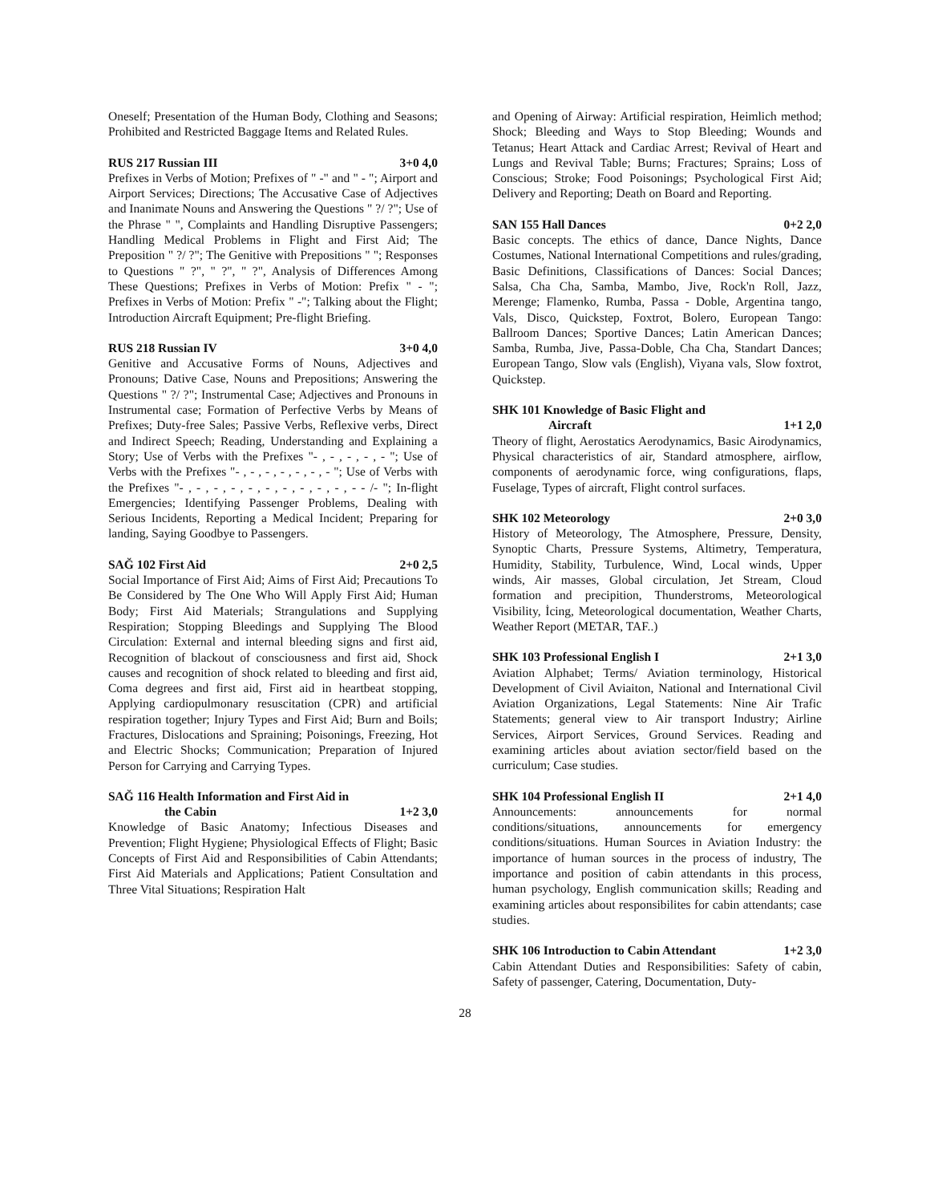Oneself; Presentation of the Human Body, Clothing and Seasons; Prohibited and Restricted Baggage Items and Related Rules.
RUS 217 Russian III 3+0 4,0
Prefixes in Verbs of Motion; Prefixes of " -" and " - "; Airport and Airport Services; Directions; The Accusative Case of Adjectives and Inanimate Nouns and Answering the Questions " ?/ ?"; Use of the Phrase " ", Complaints and Handling Disruptive Passengers; Handling Medical Problems in Flight and First Aid; The Preposition " ?/ ?"; The Genitive with Prepositions " "; Responses to Questions " ?", " ?", " ?", Analysis of Differences Among These Questions; Prefixes in Verbs of Motion: Prefix " - "; Prefixes in Verbs of Motion: Prefix " -"; Talking about the Flight; Introduction Aircraft Equipment; Pre-flight Briefing.
RUS 218 Russian IV 3+0 4,0
Genitive and Accusative Forms of Nouns, Adjectives and Pronouns; Dative Case, Nouns and Prepositions; Answering the Questions " ?/ ?"; Instrumental Case; Adjectives and Pronouns in Instrumental case; Formation of Perfective Verbs by Means of Prefixes; Duty-free Sales; Passive Verbs, Reflexive verbs, Direct and Indirect Speech; Reading, Understanding and Explaining a Story; Use of Verbs with the Prefixes "- , - , - , - , - "; Use of Verbs with the Prefixes "- , - , - , - , - , - , - "; Use of Verbs with the Prefixes "- , - , - , - , - , - , - , - , - , - , - - /- "; In-flight Emergencies; Identifying Passenger Problems, Dealing with Serious Incidents, Reporting a Medical Incident; Preparing for landing, Saying Goodbye to Passengers.
SAĞ 102 First Aid 2+0 2,5
Social Importance of First Aid; Aims of First Aid; Precautions To Be Considered by The One Who Will Apply First Aid; Human Body; First Aid Materials; Strangulations and Supplying Respiration; Stopping Bleedings and Supplying The Blood Circulation: External and internal bleeding signs and first aid, Recognition of blackout of consciousness and first aid, Shock causes and recognition of shock related to bleeding and first aid, Coma degrees and first aid, First aid in heartbeat stopping, Applying cardiopulmonary resuscitation (CPR) and artificial respiration together; Injury Types and First Aid; Burn and Boils; Fractures, Dislocations and Spraining; Poisonings, Freezing, Hot and Electric Shocks; Communication; Preparation of Injured Person for Carrying and Carrying Types.
SAĞ 116 Health Information and First Aid in
the Cabin 1+2 3,0
Knowledge of Basic Anatomy; Infectious Diseases and Prevention; Flight Hygiene; Physiological Effects of Flight; Basic Concepts of First Aid and Responsibilities of Cabin Attendants; First Aid Materials and Applications; Patient Consultation and Three Vital Situations; Respiration Halt
and Opening of Airway: Artificial respiration, Heimlich method; Shock; Bleeding and Ways to Stop Bleeding; Wounds and Tetanus; Heart Attack and Cardiac Arrest; Revival of Heart and Lungs and Revival Table; Burns; Fractures; Sprains; Loss of Conscious; Stroke; Food Poisonings; Psychological First Aid; Delivery and Reporting; Death on Board and Reporting.
SAN 155 Hall Dances 0+2 2,0
Basic concepts. The ethics of dance, Dance Nights, Dance Costumes, National International Competitions and rules/grading, Basic Definitions, Classifications of Dances: Social Dances; Salsa, Cha Cha, Samba, Mambo, Jive, Rock'n Roll, Jazz, Merenge; Flamenko, Rumba, Passa - Doble, Argentina tango, Vals, Disco, Quickstep, Foxtrot, Bolero, European Tango: Ballroom Dances; Sportive Dances; Latin American Dances; Samba, Rumba, Jive, Passa-Doble, Cha Cha, Standart Dances; European Tango, Slow vals (English), Viyana vals, Slow foxtrot, Quickstep.
SHK 101 Knowledge of Basic Flight and
Aircraft 1+1 2,0
Theory of flight, Aerostatics Aerodynamics, Basic Airodynamics, Physical characteristics of air, Standard atmosphere, airflow, components of aerodynamic force, wing configurations, flaps, Fuselage, Types of aircraft, Flight control surfaces.
SHK 102 Meteorology 2+0 3,0
History of Meteorology, The Atmosphere, Pressure, Density, Synoptic Charts, Pressure Systems, Altimetry, Temperatura, Humidity, Stability, Turbulence, Wind, Local winds, Upper winds, Air masses, Global circulation, Jet Stream, Cloud formation and precipition, Thunderstroms, Meteorological Visibility, İcing, Meteorological documentation, Weather Charts, Weather Report (METAR, TAF..)
SHK 103 Professional English I 2+1 3,0
Aviation Alphabet; Terms/ Aviation terminology, Historical Development of Civil Aviaiton, National and International Civil Aviation Organizations, Legal Statements: Nine Air Trafic Statements; general view to Air transport Industry; Airline Services, Airport Services, Ground Services. Reading and examining articles about aviation sector/field based on the curriculum; Case studies.
SHK 104 Professional English II 2+1 4,0
Announcements: announcements for normal conditions/situations, announcements for emergency conditions/situations. Human Sources in Aviation Industry: the importance of human sources in the process of industry, The importance and position of cabin attendants in this process, human psychology, English communication skills; Reading and examining articles about responsibilites for cabin attendants; case studies.
SHK 106 Introduction to Cabin Attendant 1+2 3,0
Cabin Attendant Duties and Responsibilities: Safety of cabin, Safety of passenger, Catering, Documentation, Duty-
28